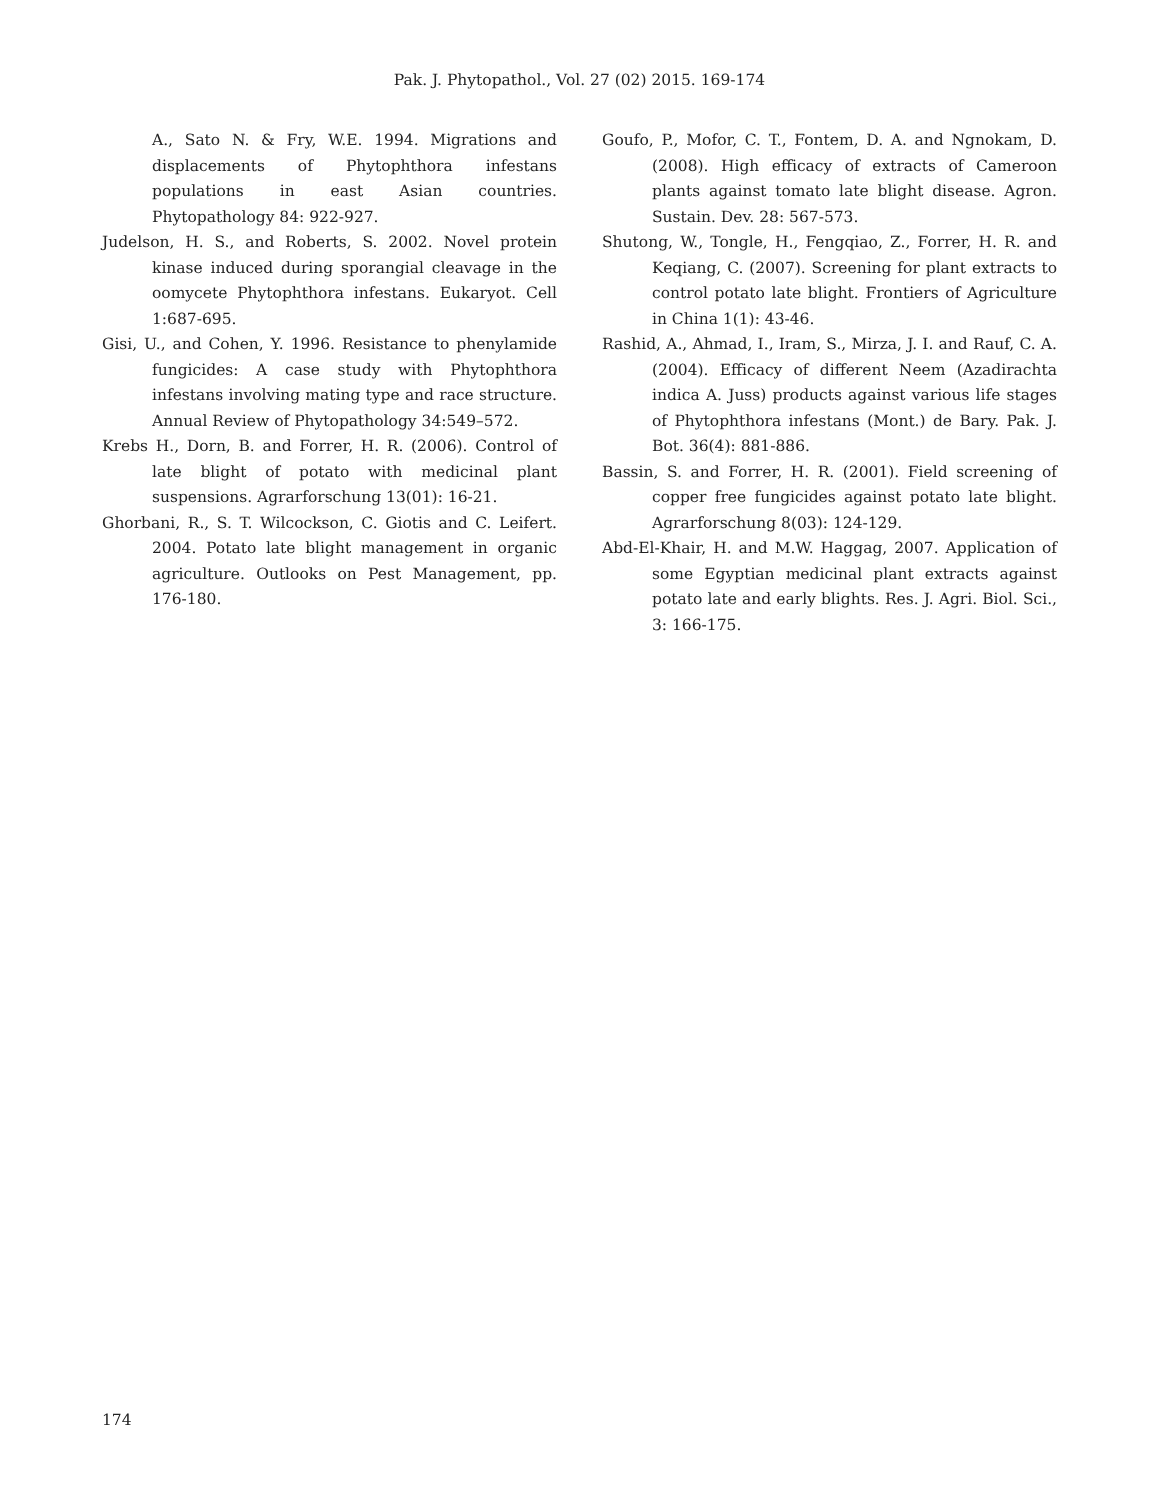Pak. J. Phytopathol., Vol. 27 (02) 2015. 169-174
A., Sato N. & Fry, W.E. 1994. Migrations and displacements of Phytophthora infestans populations in east Asian countries. Phytopathology 84: 922-927.
Judelson, H. S., and Roberts, S. 2002. Novel protein kinase induced during sporangial cleavage in the oomycete Phytophthora infestans. Eukaryot. Cell 1:687-695.
Gisi, U., and Cohen, Y. 1996. Resistance to phenylamide fungicides: A case study with Phytophthora infestans involving mating type and race structure. Annual Review of Phytopathology 34:549–572.
Krebs H., Dorn, B. and Forrer, H. R. (2006). Control of late blight of potato with medicinal plant suspensions. Agrarforschung 13(01): 16-21.
Ghorbani, R., S. T. Wilcockson, C. Giotis and C. Leifert. 2004. Potato late blight management in organic agriculture. Outlooks on Pest Management, pp. 176-180.
Goufo, P., Mofor, C. T., Fontem, D. A. and Ngnokam, D. (2008). High efficacy of extracts of Cameroon plants against tomato late blight disease. Agron. Sustain. Dev. 28: 567-573.
Shutong, W., Tongle, H., Fengqiao, Z., Forrer, H. R. and Keqiang, C. (2007). Screening for plant extracts to control potato late blight. Frontiers of Agriculture in China 1(1): 43-46.
Rashid, A., Ahmad, I., Iram, S., Mirza, J. I. and Rauf, C. A. (2004). Efficacy of different Neem (Azadirachta indica A. Juss) products against various life stages of Phytophthora infestans (Mont.) de Bary. Pak. J. Bot. 36(4): 881-886.
Bassin, S. and Forrer, H. R. (2001). Field screening of copper free fungicides against potato late blight. Agrarforschung 8(03): 124-129.
Abd-El-Khair, H. and M.W. Haggag, 2007. Application of some Egyptian medicinal plant extracts against potato late and early blights. Res. J. Agri. Biol. Sci., 3: 166-175.
174